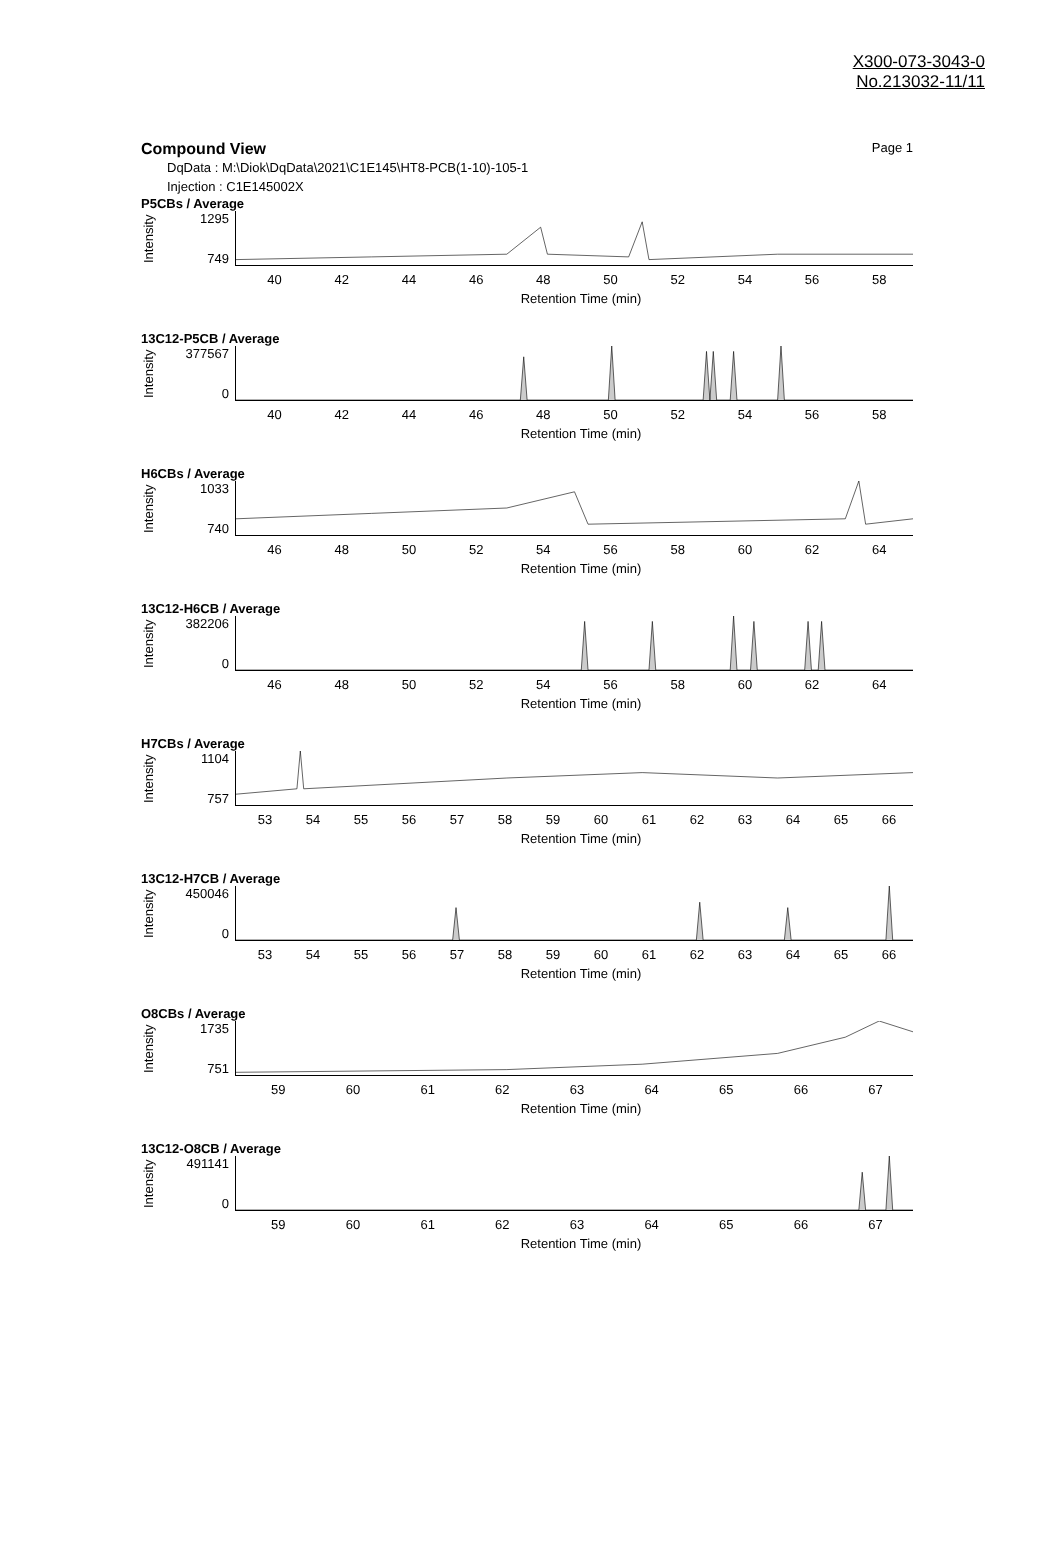X300-073-3043-0
No.213032-11/11
Compound View Page 1
DqData : M:\Diok\DqData\2021\C1E145\HT8-PCB(1-10)-105-1
Injection : C1E145002X
P5CBs / Average
Intensity
1295
749
40 42 44 46 48 50 52 54 56 58
Retention Time (min)
13C12-P5CB / Average
Intensity
377567
0
40 42 44 46 48 50 52 54 56 58
Retention Time (min)
H6CBs / Average
Intensity
1033
740
46 48 50 52 54 56 58 60 62 64
Retention Time (min)
13C12-H6CB / Average
Intensity
382206
0
46 48 50 52 54 56 58 60 62 64
Retention Time (min)
H7CBs / Average
Intensity
1104
757
53 54 55 56 57 58 59 60 61 62 63 64 65 66
Retention Time (min)
13C12-H7CB / Average
Intensity
450046
0
53 54 55 56 57 58 59 60 61 62 63 64 65 66
Retention Time (min)
O8CBs / Average
Intensity
1735
751
59 60 61 62 63 64 65 66 67
Retention Time (min)
13C12-O8CB / Average
Intensity
491141
0
59 60 61 62 63 64 65 66 67
Retention Time (min)